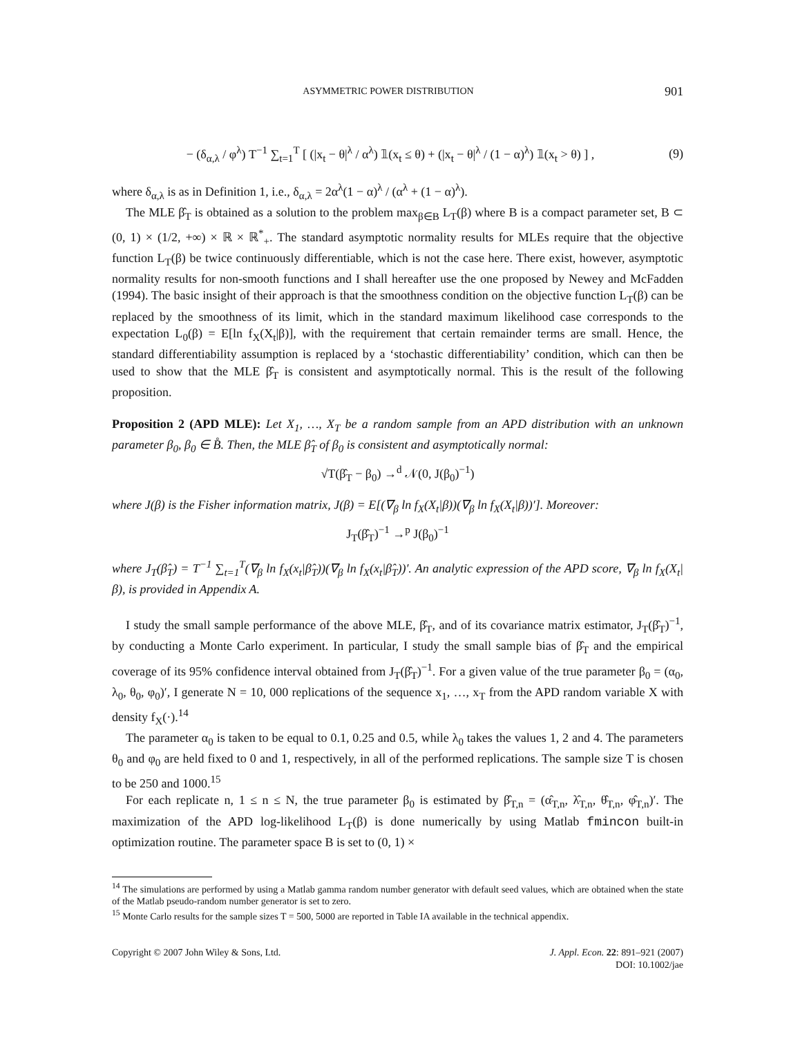ASYMMETRIC POWER DISTRIBUTION 901
− (δ<sub>α,λ</sub> / φ<sup>λ</sup>) T<sup>−1</sup> ∑<sub>t=1</sub><sup>T</sup> [ (|x<sub>t</sub> − θ|<sup>λ</sup> / α<sup>λ</sup>) 𝟙(x<sub>t</sub> ≤ θ) + (|x<sub>t</sub> − θ|<sup>λ</sup> / (1 − α)<sup>λ</sup>) 𝟙(x<sub>t</sub> > θ) ] , (9)
where δ<sub>α,λ</sub> is as in Definition 1, i.e., δ<sub>α,λ</sub> = 2α<sup>λ</sup>(1 − α)<sup>λ</sup> / (α<sup>λ</sup> + (1 − α)<sup>λ</sup>).
The MLE β̂<sub>T</sub> is obtained as a solution to the problem max<sub>β∈B</sub> L<sub>T</sub>(β) where B is a compact parameter set, B ⊂ (0, 1) × (1/2, +∞) × ℝ × ℝ<sup>*</sup><sub>+</sub>. The standard asymptotic normality results for MLEs require that the objective function L<sub>T</sub>(β) be twice continuously differentiable, which is not the case here. There exist, however, asymptotic normality results for non-smooth functions and I shall hereafter use the one proposed by Newey and McFadden (1994). The basic insight of their approach is that the smoothness condition on the objective function L<sub>T</sub>(β) can be replaced by the smoothness of its limit, which in the standard maximum likelihood case corresponds to the expectation L<sub>0</sub>(β) = E[ln f<sub>X</sub>(X<sub>t</sub>|β)], with the requirement that certain remainder terms are small. Hence, the standard differentiability assumption is replaced by a ‘stochastic differentiability’ condition, which can then be used to show that the MLE β̂<sub>T</sub> is consistent and asymptotically normal. This is the result of the following proposition.
Proposition 2 (APD MLE): Let X<sub>1</sub>, …, X<sub>T</sub> be a random sample from an APD distribution with an unknown parameter β<sub>0</sub>, β<sub>0</sub> ∈ B̊. Then, the MLE β̂<sub>T</sub> of β<sub>0</sub> is consistent and asymptotically normal:
√T(β̂<sub>T</sub> − β<sub>0</sub>) →<sup>d</sup> 𝒩(0, J(β<sub>0</sub>)<sup>−1</sup>)
where J(β) is the Fisher information matrix, J(β) = E[(∇<sub>β</sub> ln f<sub>X</sub>(X<sub>t</sub>|β))(∇<sub>β</sub> ln f<sub>X</sub>(X<sub>t</sub>|β))′]. Moreover:
J<sub>T</sub>(β̂<sub>T</sub>)<sup>−1</sup> →<sup>p</sup> J(β<sub>0</sub>)<sup>−1</sup>
where J<sub>T</sub>(β̂<sub>T</sub>) = T<sup>−1</sup> ∑<sub>t=1</sub><sup>T</sup>(∇<sub>β</sub> ln f<sub>X</sub>(x<sub>t</sub>|β̂<sub>T</sub>))(∇<sub>β</sub> ln f<sub>X</sub>(x<sub>t</sub>|β̂<sub>T</sub>))′. An analytic expression of the APD score, ∇<sub>β</sub> ln f<sub>X</sub>(X<sub>t</sub>|β), is provided in Appendix A.
I study the small sample performance of the above MLE, β̂<sub>T</sub>, and of its covariance matrix estimator, J<sub>T</sub>(β̂<sub>T</sub>)<sup>−1</sup>, by conducting a Monte Carlo experiment. In particular, I study the small sample bias of β̂<sub>T</sub> and the empirical coverage of its 95% confidence interval obtained from J<sub>T</sub>(β̂<sub>T</sub>)<sup>−1</sup>. For a given value of the true parameter β<sub>0</sub> = (α<sub>0</sub>, λ<sub>0</sub>, θ<sub>0</sub>, φ<sub>0</sub>)′, I generate N = 10, 000 replications of the sequence x<sub>1</sub>, …, x<sub>T</sub> from the APD random variable X with density f<sub>X</sub>(·).<sup>14</sup>
The parameter α<sub>0</sub> is taken to be equal to 0.1, 0.25 and 0.5, while λ<sub>0</sub> takes the values 1, 2 and 4. The parameters θ<sub>0</sub> and φ<sub>0</sub> are held fixed to 0 and 1, respectively, in all of the performed replications. The sample size T is chosen to be 250 and 1000.<sup>15</sup>
For each replicate n, 1 ≤ n ≤ N, the true parameter β<sub>0</sub> is estimated by β̂<sub>T,n</sub> = (α̂<sub>T,n</sub>, λ̂<sub>T,n</sub>, θ̂<sub>T,n</sub>, φ̂<sub>T,n</sub>)′. The maximization of the APD log-likelihood L<sub>T</sub>(β) is done numerically by using Matlab fmincon built-in optimization routine. The parameter space B is set to (0, 1) ×
<sup>14</sup> The simulations are performed by using a Matlab gamma random number generator with default seed values, which are obtained when the state of the Matlab pseudo-random number generator is set to zero.
<sup>15</sup> Monte Carlo results for the sample sizes T = 500, 5000 are reported in Table IA available in the technical appendix.
Copyright © 2007 John Wiley & Sons, Ltd. J. Appl. Econ. 22: 891–921 (2007)
DOI: 10.1002/jae